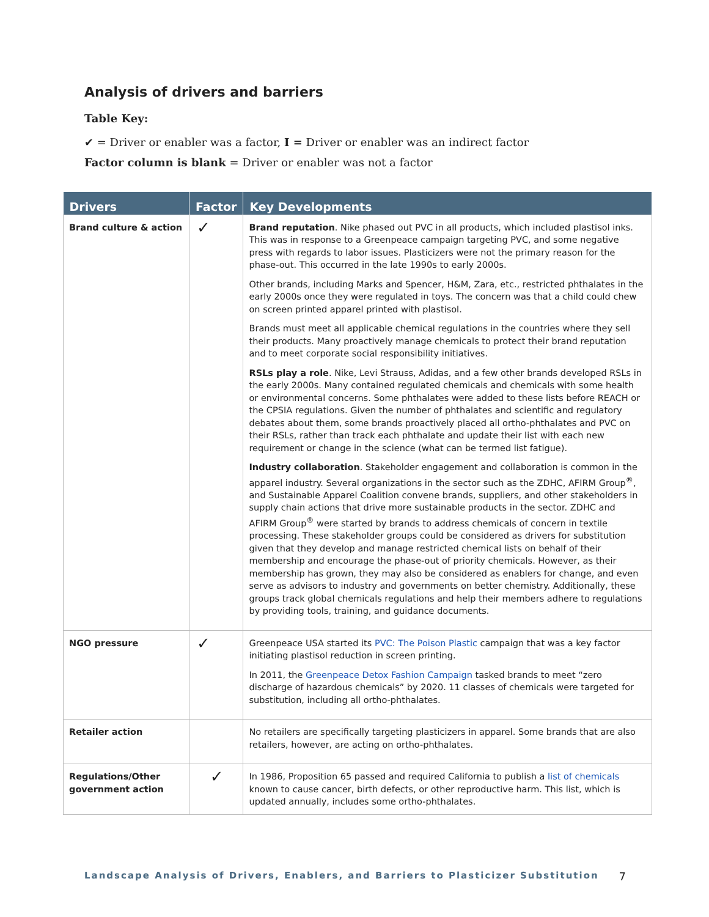Analysis of drivers and barriers
Table Key:
✔ = Driver or enabler was a factor, I = Driver or enabler was an indirect factor
Factor column is blank = Driver or enabler was not a factor
| Drivers | Factor | Key Developments |
| --- | --- | --- |
| Brand culture & action | ✓ | Brand reputation . Nike phased out PVC in all products, which included plastisol inks. This was in response to a Greenpeace campaign targeting PVC, and some negative press with regards to labor issues. Plasticizers were not the primary reason for the phase-out. This occurred in the late 1990s to early 2000s. Other brands, including Marks and Spencer, H&M, Zara, etc., restricted phthalates in the early 2000s once they were regulated in toys. The concern was that a child could chew on screen printed apparel printed with plastisol. Brands must meet all applicable chemical regulations in the countries where they sell their products. Many proactively manage chemicals to protect their brand reputation and to meet corporate social responsibility initiatives. RSLs play a role . Nike, Levi Strauss, Adidas, and a few other brands developed RSLs in the early 2000s. Many contained regulated chemicals and chemicals with some health or environmental concerns. Some phthalates were added to these lists before REACH or the CPSIA regulations. Given the number of phthalates and scientific and regulatory debates about them, some brands proactively placed all ortho-phthalates and PVC on their RSLs, rather than track each phthalate and update their list with each new requirement or change in the science (what can be termed list fatigue). Industry collaboration . Stakeholder engagement and collaboration is common in the apparel industry. Several organizations in the sector such as the ZDHC, AFIRM Group<sup>®</sup>, and Sustainable Apparel Coalition convene brands, suppliers, and other stakeholders in supply chain actions that drive more sustainable products in the sector. ZDHC and AFIRM Group<sup>®</sup> were started by brands to address chemicals of concern in textile processing. These stakeholder groups could be considered as drivers for substitution given that they develop and manage restricted chemical lists on behalf of their membership and encourage the phase-out of priority chemicals. However, as their membership has grown, they may also be considered as enablers for change, and even serve as advisors to industry and governments on better chemistry. Additionally, these groups track global chemicals regulations and help their members adhere to regulations by providing tools, training, and guidance documents. |
| NGO pressure | ✓ | Greenpeace USA started its PVC: The Poison Plastic campaign that was a key factor initiating plastisol reduction in screen printing. In 2011, the Greenpeace Detox Fashion Campaign tasked brands to meet “zero discharge of hazardous chemicals” by 2020. 11 classes of chemicals were targeted for substitution, including all ortho-phthalates. |
| Retailer action | | No retailers are specifically targeting plasticizers in apparel. Some brands that are also retailers, however, are acting on ortho-phthalates. |
| Regulations/Other government action | ✓ | In 1986, Proposition 65 passed and required California to publish a list of chemicals known to cause cancer, birth defects, or other reproductive harm. This list, which is updated annually, includes some ortho-phthalates. |
Landscape Analysis of Drivers, Enablers, and Barriers to Plasticizer Substitution 7